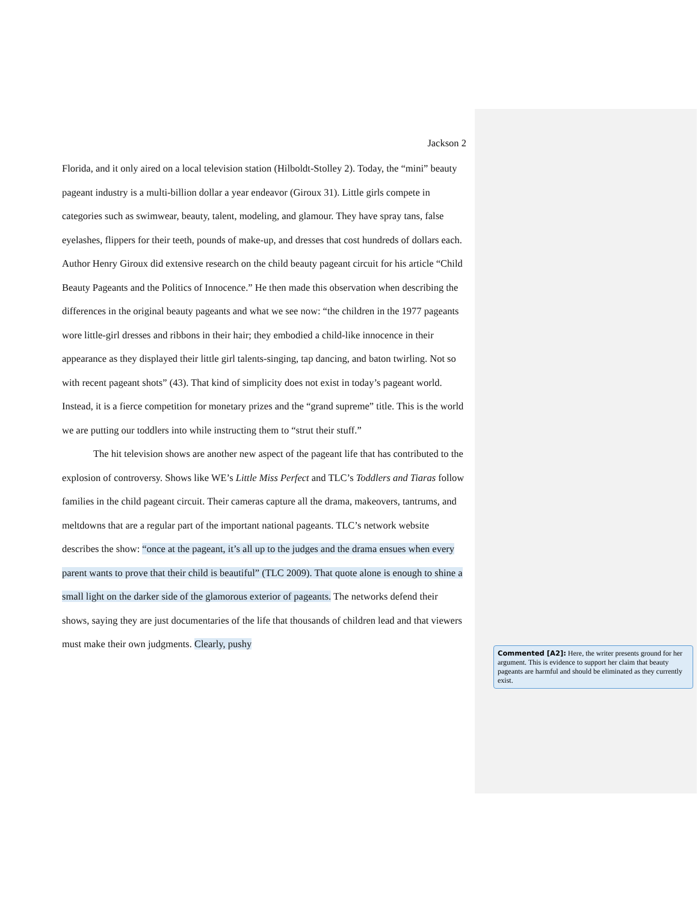Jackson 2
Florida, and it only aired on a local television station (Hilboldt-Stolley 2). Today, the “mini” beauty pageant industry is a multi-billion dollar a year endeavor (Giroux 31). Little girls compete in categories such as swimwear, beauty, talent, modeling, and glamour. They have spray tans, false eyelashes, flippers for their teeth, pounds of make-up, and dresses that cost hundreds of dollars each. Author Henry Giroux did extensive research on the child beauty pageant circuit for his article “Child Beauty Pageants and the Politics of Innocence.” He then made this observation when describing the differences in the original beauty pageants and what we see now: “the children in the 1977 pageants wore little-girl dresses and ribbons in their hair; they embodied a child-like innocence in their appearance as they displayed their little girl talents-singing, tap dancing, and baton twirling. Not so with recent pageant shots” (43). That kind of simplicity does not exist in today’s pageant world. Instead, it is a fierce competition for monetary prizes and the “grand supreme” title. This is the world we are putting our toddlers into while instructing them to “strut their stuff.”
The hit television shows are another new aspect of the pageant life that has contributed to the explosion of controversy. Shows like WE’s Little Miss Perfect and TLC’s Toddlers and Tiaras follow families in the child pageant circuit. Their cameras capture all the drama, makeovers, tantrums, and meltdowns that are a regular part of the important national pageants. TLC’s network website describes the show: “once at the pageant, it’s all up to the judges and the drama ensues when every parent wants to prove that their child is beautiful” (TLC 2009). That quote alone is enough to shine a small light on the darker side of the glamorous exterior of pageants. The networks defend their shows, saying they are just documentaries of the life that thousands of children lead and that viewers must make their own judgments. Clearly, pushy
Commented [A2]: Here, the writer presents ground for her argument. This is evidence to support her claim that beauty pageants are harmful and should be eliminated as they currently exist.